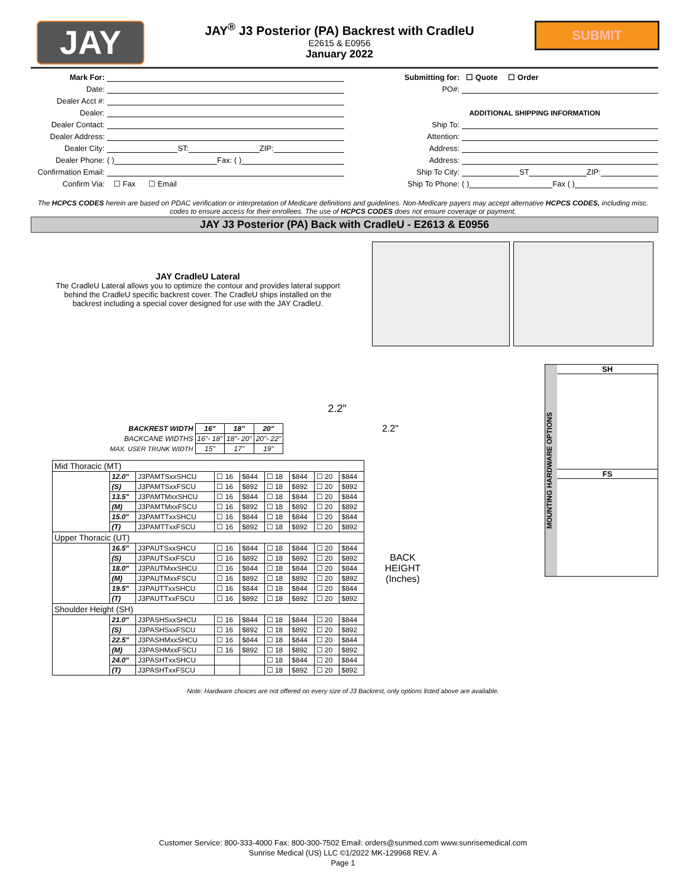JAY
JAY<sup>®</sup> J3 Posterior (PA) Backrest with CradleU
E2615 & E0956
January 2022
SUBMIT
Mark For:
Date:
Dealer Acct #:
Dealer:
Dealer Contact:
Dealer Address:
Dealer City: ST: ZIP:
Dealer Phone: ( ) Fax: ( )
Confirmation Email:
Confirm Via: ☐ Fax ☐ Email
Submitting for: ☐ Quote ☐ Order
PO#:
ADDITIONAL SHIPPING INFORMATION
Ship To:
Attention:
Address:
Address:
Ship To City: ST ZIP:
Ship To Phone: ( ) Fax ( )
The HCPCS CODES herein are based on PDAC verification or interpretation of Medicare definitions and guidelines. Non-Medicare payers may accept alternative HCPCS CODES, including misc. codes to ensure access for their enrollees. The use of HCPCS CODES does not ensure coverage or payment.
JAY J3 Posterior (PA) Back with CradleU - E2613 & E0956
JAY CradleU Lateral
The CradleU Lateral allows you to optimize the contour and provides lateral support behind the CradleU specific backrest cover. The CradleU ships installed on the backrest including a special cover designed for use with the JAY CradleU.
2.2"
| BACKREST WIDTH | 16" | 18" | 20" |
| BACKCANE WIDTHS | 16"- 18" | 18"- 20" | 20"- 22" |
| MAX. USER TRUNK WIDTH | 15" | 17" | 19" |
| Mid Thoracic (MT) | | | | | | | | |
| --- | --- | --- | --- | --- | --- | --- | --- | --- |
| | 12.0" | J3PAMTSxxSHCU | ☐ 16 | $844 | ☐ 18 | $844 | ☐ 20 | $844 |
| | (S) | J3PAMTSxxFSCU | ☐ 16 | $892 | ☐ 18 | $892 | ☐ 20 | $892 |
| | 13.5" | J3PAMTMxxSHCU | ☐ 16 | $844 | ☐ 18 | $844 | ☐ 20 | $844 |
| | (M) | J3PAMTMxxFSCU | ☐ 16 | $892 | ☐ 18 | $892 | ☐ 20 | $892 |
| | 15.0" | J3PAMTTxxSHCU | ☐ 16 | $844 | ☐ 18 | $844 | ☐ 20 | $844 |
| | (T) | J3PAMTTxxFSCU | ☐ 16 | $892 | ☐ 18 | $892 | ☐ 20 | $892 |
| Upper Thoracic (UT) | | | | | | | | |
| | 16.5" | J3PAUTSxxSHCU | ☐ 16 | $844 | ☐ 18 | $844 | ☐ 20 | $844 |
| | (S) | J3PAUTSxxFSCU | ☐ 16 | $892 | ☐ 18 | $892 | ☐ 20 | $892 |
| | 18.0" | J3PAUTMxxSHCU | ☐ 16 | $844 | ☐ 18 | $844 | ☐ 20 | $844 |
| | (M) | J3PAUTMxxFSCU | ☐ 16 | $892 | ☐ 18 | $892 | ☐ 20 | $892 |
| | 19.5" | J3PAUTTxxSHCU | ☐ 16 | $844 | ☐ 18 | $844 | ☐ 20 | $844 |
| | (T) | J3PAUTTxxFSCU | ☐ 16 | $892 | ☐ 18 | $892 | ☐ 20 | $892 |
| Shoulder Height (SH) | | | | | | | | |
| | 21.0" | J3PASHSxxSHCU | ☐ 16 | $844 | ☐ 18 | $844 | ☐ 20 | $844 |
| | (S) | J3PASHSxxFSCU | ☐ 16 | $892 | ☐ 18 | $892 | ☐ 20 | $892 |
| | 22.5" | J3PASHMxxSHCU | ☐ 16 | $844 | ☐ 18 | $844 | ☐ 20 | $844 |
| | (M) | J3PASHMxxFSCU | ☐ 16 | $892 | ☐ 18 | $892 | ☐ 20 | $892 |
| | 24.0" | J3PASHTxxSHCU | | | ☐ 18 | $844 | ☐ 20 | $844 |
| | (T) | J3PASHTxxFSCU | | | ☐ 18 | $892 | ☐ 20 | $892 |
2.2"
BACK
HEIGHT
(Inches)
MOUNTING HARDWARE OPTIONS
SH
FS
Note: Hardware choices are not offered on every size of J3 Backrest, only options listed above are available.
Customer Service: 800-333-4000 Fax: 800-300-7502 Email: orders@sunmed.com www.sunrisemedical.com
Sunrise Medical (US) LLC ©1/2022 MK-129968 REV. A
Page 1